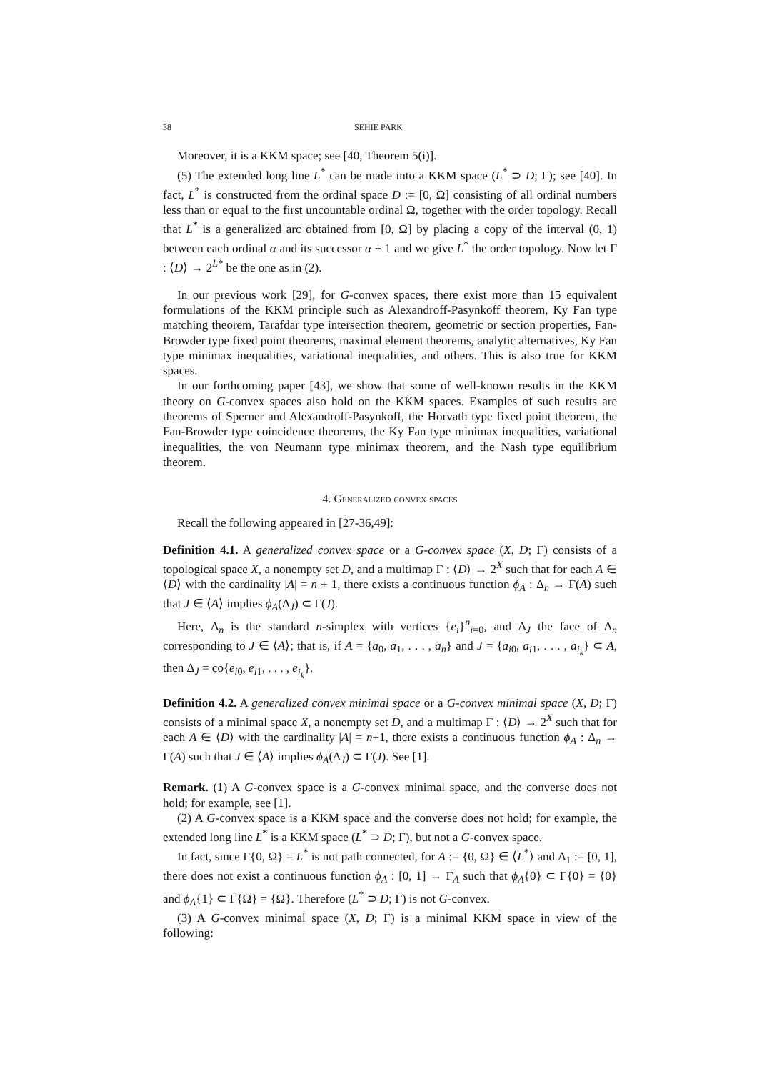38 SEHIE PARK
Moreover, it is a KKM space; see [40, Theorem 5(i)].
(5) The extended long line L<sup>*</sup> can be made into a KKM space (L<sup>*</sup> ⊃ D; Γ); see [40]. In fact, L<sup>*</sup> is constructed from the ordinal space D := [0, Ω] consisting of all ordinal numbers less than or equal to the first uncountable ordinal Ω, together with the order topology. Recall that L<sup>*</sup> is a generalized arc obtained from [0, Ω] by placing a copy of the interval (0, 1) between each ordinal α and its successor α + 1 and we give L<sup>*</sup> the order topology. Now let Γ : ⟨D⟩ → 2<sup>L*</sup> be the one as in (2).
In our previous work [29], for G-convex spaces, there exist more than 15 equivalent formulations of the KKM principle such as Alexandroff-Pasynkoff theorem, Ky Fan type matching theorem, Tarafdar type intersection theorem, geometric or section properties, Fan-Browder type fixed point theorems, maximal element theorems, analytic alternatives, Ky Fan type minimax inequalities, variational inequalities, and others. This is also true for KKM spaces.
In our forthcoming paper [43], we show that some of well-known results in the KKM theory on G-convex spaces also hold on the KKM spaces. Examples of such results are theorems of Sperner and Alexandroff-Pasynkoff, the Horvath type fixed point theorem, the Fan-Browder type coincidence theorems, the Ky Fan type minimax inequalities, variational inequalities, the von Neumann type minimax theorem, and the Nash type equilibrium theorem.
4. Generalized convex spaces
Recall the following appeared in [27-36,49]:
Definition 4.1. A generalized convex space or a G-convex space (X, D; Γ) consists of a topological space X, a nonempty set D, and a multimap Γ : ⟨D⟩ → 2<sup>X</sup> such that for each A ∈ ⟨D⟩ with the cardinality |A| = n + 1, there exists a continuous function ϕ<sub>A</sub> : Δ<sub>n</sub> → Γ(A) such that J ∈ ⟨A⟩ implies ϕ<sub>A</sub>(Δ<sub>J</sub>) ⊂ Γ(J).
Here, Δ<sub>n</sub> is the standard n-simplex with vertices {e<sub>i</sub>}<sup>n</sup><sub>i=0</sub>, and Δ<sub>J</sub> the face of Δ<sub>n</sub> corresponding to J ∈ ⟨A⟩; that is, if A = {a<sub>0</sub>, a<sub>1</sub>, . . . , a<sub>n</sub>} and J = {a<sub>i0</sub>, a<sub>i1</sub>, . . . , a<sub>i<sub>k</sub></sub>} ⊂ A, then Δ<sub>J</sub> = co{e<sub>i0</sub>, e<sub>i1</sub>, . . . , e<sub>i<sub>k</sub></sub>}.
Definition 4.2. A generalized convex minimal space or a G-convex minimal space (X, D; Γ) consists of a minimal space X, a nonempty set D, and a multimap Γ : ⟨D⟩ → 2<sup>X</sup> such that for each A ∈ ⟨D⟩ with the cardinality |A| = n+1, there exists a continuous function ϕ<sub>A</sub> : Δ<sub>n</sub> → Γ(A) such that J ∈ ⟨A⟩ implies ϕ<sub>A</sub>(Δ<sub>J</sub>) ⊂ Γ(J). See [1].
Remark. (1) A G-convex space is a G-convex minimal space, and the converse does not hold; for example, see [1].
(2) A G-convex space is a KKM space and the converse does not hold; for example, the extended long line L<sup>*</sup> is a KKM space (L<sup>*</sup> ⊃ D; Γ), but not a G-convex space.
In fact, since Γ{0, Ω} = L<sup>*</sup> is not path connected, for A := {0, Ω} ∈ ⟨L<sup>*</sup>⟩ and Δ<sub>1</sub> := [0, 1], there does not exist a continuous function ϕ<sub>A</sub> : [0, 1] → Γ<sub>A</sub> such that ϕ<sub>A</sub>{0} ⊂ Γ{0} = {0} and ϕ<sub>A</sub>{1} ⊂ Γ{Ω} = {Ω}. Therefore (L<sup>*</sup> ⊃ D; Γ) is not G-convex.
(3) A G-convex minimal space (X, D; Γ) is a minimal KKM space in view of the following: